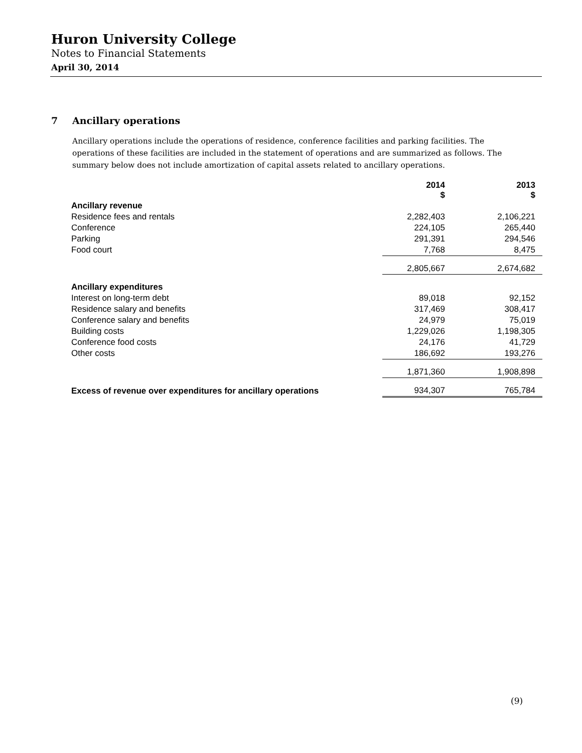Huron University College
Notes to Financial Statements
April 30, 2014
7 Ancillary operations
Ancillary operations include the operations of residence, conference facilities and parking facilities. The operations of these facilities are included in the statement of operations and are summarized as follows. The summary below does not include amortization of capital assets related to ancillary operations.
| | 2014 $ | 2013 $ |
| --- | --- | --- |
| Ancillary revenue | | |
| Residence fees and rentals | 2,282,403 | 2,106,221 |
| Conference | 224,105 | 265,440 |
| Parking | 291,391 | 294,546 |
| Food court | 7,768 | 8,475 |
| | 2,805,667 | 2,674,682 |
| Ancillary expenditures | | |
| Interest on long-term debt | 89,018 | 92,152 |
| Residence salary and benefits | 317,469 | 308,417 |
| Conference salary and benefits | 24,979 | 75,019 |
| Building costs | 1,229,026 | 1,198,305 |
| Conference food costs | 24,176 | 41,729 |
| Other costs | 186,692 | 193,276 |
| | 1,871,360 | 1,908,898 |
| Excess of revenue over expenditures for ancillary operations | 934,307 | 765,784 |
(9)